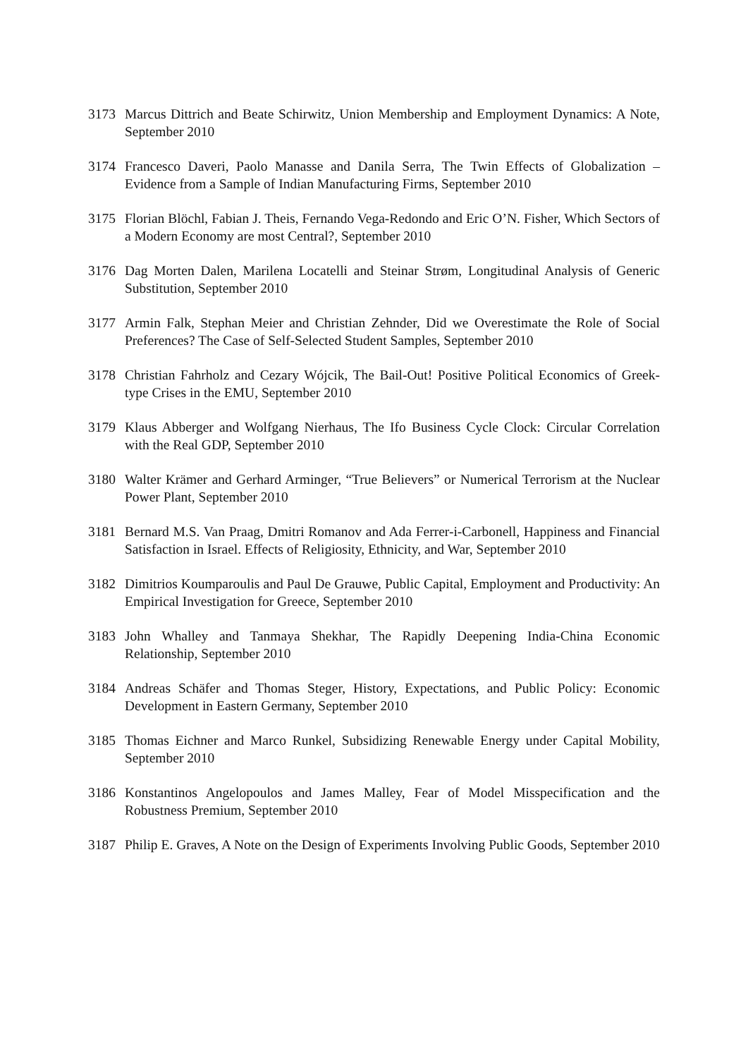3173 Marcus Dittrich and Beate Schirwitz, Union Membership and Employment Dynamics: A Note, September 2010
3174 Francesco Daveri, Paolo Manasse and Danila Serra, The Twin Effects of Globalization – Evidence from a Sample of Indian Manufacturing Firms, September 2010
3175 Florian Blöchl, Fabian J. Theis, Fernando Vega-Redondo and Eric O’N. Fisher, Which Sectors of a Modern Economy are most Central?, September 2010
3176 Dag Morten Dalen, Marilena Locatelli and Steinar Strøm, Longitudinal Analysis of Generic Substitution, September 2010
3177 Armin Falk, Stephan Meier and Christian Zehnder, Did we Overestimate the Role of Social Preferences? The Case of Self-Selected Student Samples, September 2010
3178 Christian Fahrholz and Cezary Wójcik, The Bail-Out! Positive Political Economics of Greek-type Crises in the EMU, September 2010
3179 Klaus Abberger and Wolfgang Nierhaus, The Ifo Business Cycle Clock: Circular Correlation with the Real GDP, September 2010
3180 Walter Krämer and Gerhard Arminger, “True Believers” or Numerical Terrorism at the Nuclear Power Plant, September 2010
3181 Bernard M.S. Van Praag, Dmitri Romanov and Ada Ferrer-i-Carbonell, Happiness and Financial Satisfaction in Israel. Effects of Religiosity, Ethnicity, and War, September 2010
3182 Dimitrios Koumparoulis and Paul De Grauwe, Public Capital, Employment and Productivity: An Empirical Investigation for Greece, September 2010
3183 John Whalley and Tanmaya Shekhar, The Rapidly Deepening India-China Economic Relationship, September 2010
3184 Andreas Schäfer and Thomas Steger, History, Expectations, and Public Policy: Economic Development in Eastern Germany, September 2010
3185 Thomas Eichner and Marco Runkel, Subsidizing Renewable Energy under Capital Mobility, September 2010
3186 Konstantinos Angelopoulos and James Malley, Fear of Model Misspecification and the Robustness Premium, September 2010
3187 Philip E. Graves, A Note on the Design of Experiments Involving Public Goods, September 2010